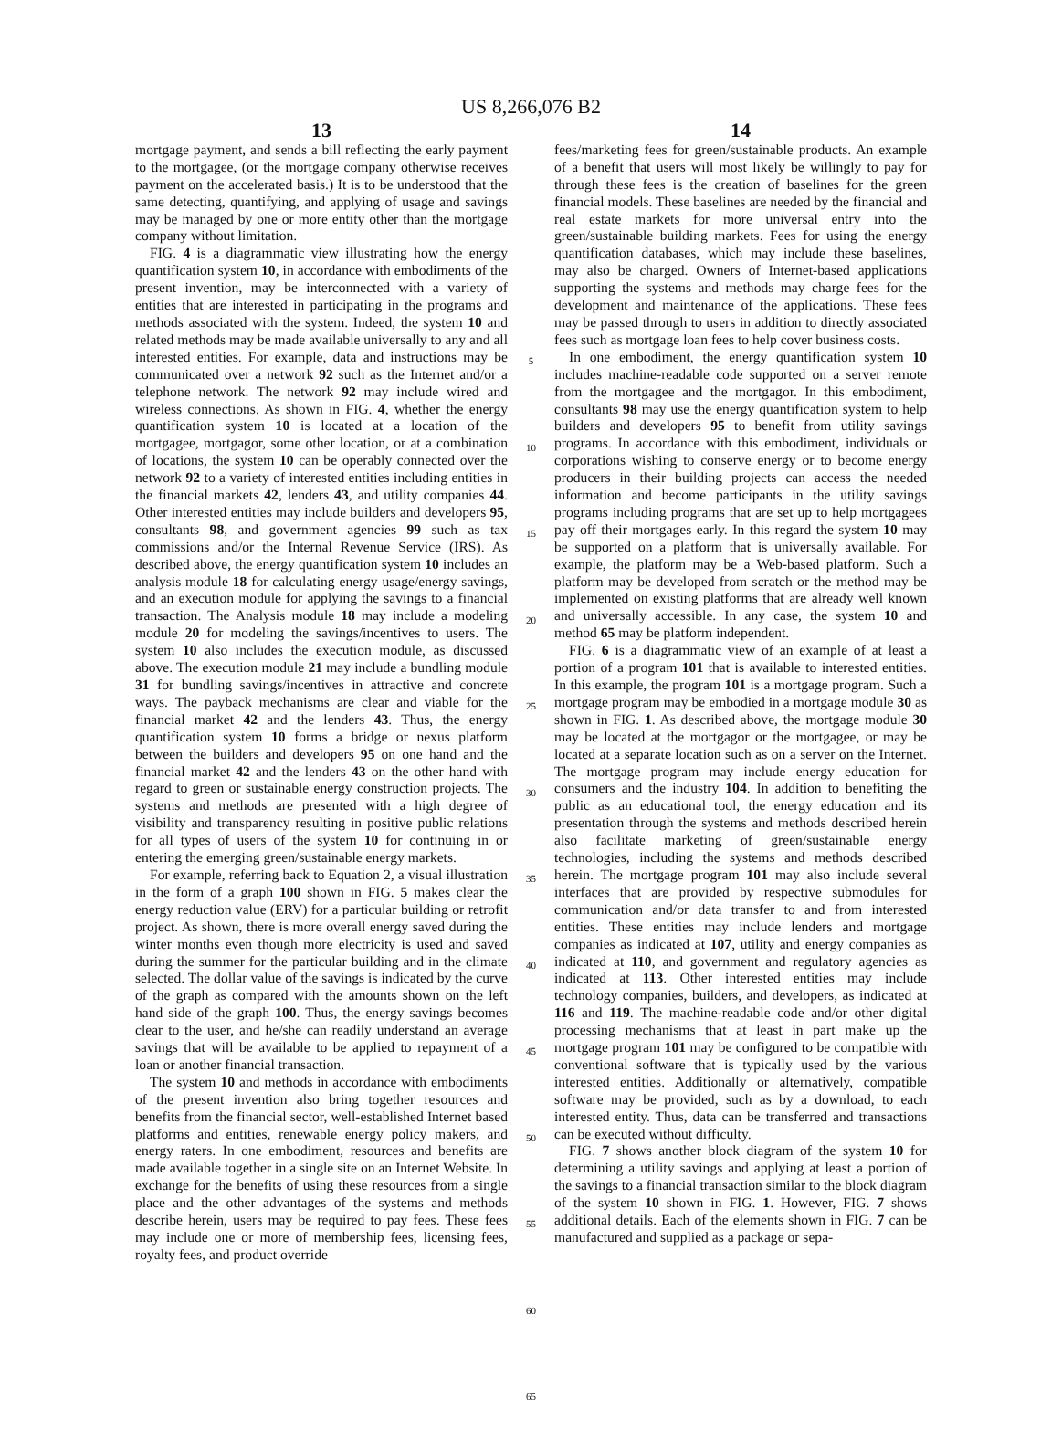US 8,266,076 B2
13
mortgage payment, and sends a bill reflecting the early payment to the mortgagee, (or the mortgage company otherwise receives payment on the accelerated basis.) It is to be understood that the same detecting, quantifying, and applying of usage and savings may be managed by one or more entity other than the mortgage company without limitation.
FIG. 4 is a diagrammatic view illustrating how the energy quantification system 10, in accordance with embodiments of the present invention, may be interconnected with a variety of entities that are interested in participating in the programs and methods associated with the system. Indeed, the system 10 and related methods may be made available universally to any and all interested entities. For example, data and instructions may be communicated over a network 92 such as the Internet and/or a telephone network. The network 92 may include wired and wireless connections. As shown in FIG. 4, whether the energy quantification system 10 is located at a location of the mortgagee, mortgagor, some other location, or at a combination of locations, the system 10 can be operably connected over the network 92 to a variety of interested entities including entities in the financial markets 42, lenders 43, and utility companies 44. Other interested entities may include builders and developers 95, consultants 98, and government agencies 99 such as tax commissions and/or the Internal Revenue Service (IRS). As described above, the energy quantification system 10 includes an analysis module 18 for calculating energy usage/energy savings, and an execution module for applying the savings to a financial transaction. The Analysis module 18 may include a modeling module 20 for modeling the savings/incentives to users. The system 10 also includes the execution module, as discussed above. The execution module 21 may include a bundling module 31 for bundling savings/incentives in attractive and concrete ways. The payback mechanisms are clear and viable for the financial market 42 and the lenders 43. Thus, the energy quantification system 10 forms a bridge or nexus platform between the builders and developers 95 on one hand and the financial market 42 and the lenders 43 on the other hand with regard to green or sustainable energy construction projects. The systems and methods are presented with a high degree of visibility and transparency resulting in positive public relations for all types of users of the system 10 for continuing in or entering the emerging green/sustainable energy markets.
For example, referring back to Equation 2, a visual illustration in the form of a graph 100 shown in FIG. 5 makes clear the energy reduction value (ERV) for a particular building or retrofit project. As shown, there is more overall energy saved during the winter months even though more electricity is used and saved during the summer for the particular building and in the climate selected. The dollar value of the savings is indicated by the curve of the graph as compared with the amounts shown on the left hand side of the graph 100. Thus, the energy savings becomes clear to the user, and he/she can readily understand an average savings that will be available to be applied to repayment of a loan or another financial transaction.
The system 10 and methods in accordance with embodiments of the present invention also bring together resources and benefits from the financial sector, well-established Internet based platforms and entities, renewable energy policy makers, and energy raters. In one embodiment, resources and benefits are made available together in a single site on an Internet Website. In exchange for the benefits of using these resources from a single place and the other advantages of the systems and methods describe herein, users may be required to pay fees. These fees may include one or more of membership fees, licensing fees, royalty fees, and product override
5
10
15
20
25
30
35
40
45
50
55
60
65
14
fees/marketing fees for green/sustainable products. An example of a benefit that users will most likely be willingly to pay for through these fees is the creation of baselines for the green financial models. These baselines are needed by the financial and real estate markets for more universal entry into the green/sustainable building markets. Fees for using the energy quantification databases, which may include these baselines, may also be charged. Owners of Internet-based applications supporting the systems and methods may charge fees for the development and maintenance of the applications. These fees may be passed through to users in addition to directly associated fees such as mortgage loan fees to help cover business costs.
In one embodiment, the energy quantification system 10 includes machine-readable code supported on a server remote from the mortgagee and the mortgagor. In this embodiment, consultants 98 may use the energy quantification system to help builders and developers 95 to benefit from utility savings programs. In accordance with this embodiment, individuals or corporations wishing to conserve energy or to become energy producers in their building projects can access the needed information and become participants in the utility savings programs including programs that are set up to help mortgagees pay off their mortgages early. In this regard the system 10 may be supported on a platform that is universally available. For example, the platform may be a Web-based platform. Such a platform may be developed from scratch or the method may be implemented on existing platforms that are already well known and universally accessible. In any case, the system 10 and method 65 may be platform independent.
FIG. 6 is a diagrammatic view of an example of at least a portion of a program 101 that is available to interested entities. In this example, the program 101 is a mortgage program. Such a mortgage program may be embodied in a mortgage module 30 as shown in FIG. 1. As described above, the mortgage module 30 may be located at the mortgagor or the mortgagee, or may be located at a separate location such as on a server on the Internet. The mortgage program may include energy education for consumers and the industry 104. In addition to benefiting the public as an educational tool, the energy education and its presentation through the systems and methods described herein also facilitate marketing of green/sustainable energy technologies, including the systems and methods described herein. The mortgage program 101 may also include several interfaces that are provided by respective submodules for communication and/or data transfer to and from interested entities. These entities may include lenders and mortgage companies as indicated at 107, utility and energy companies as indicated at 110, and government and regulatory agencies as indicated at 113. Other interested entities may include technology companies, builders, and developers, as indicated at 116 and 119. The machine-readable code and/or other digital processing mechanisms that at least in part make up the mortgage program 101 may be configured to be compatible with conventional software that is typically used by the various interested entities. Additionally or alternatively, compatible software may be provided, such as by a download, to each interested entity. Thus, data can be transferred and transactions can be executed without difficulty.
FIG. 7 shows another block diagram of the system 10 for determining a utility savings and applying at least a portion of the savings to a financial transaction similar to the block diagram of the system 10 shown in FIG. 1. However, FIG. 7 shows additional details. Each of the elements shown in FIG. 7 can be manufactured and supplied as a package or sepa-